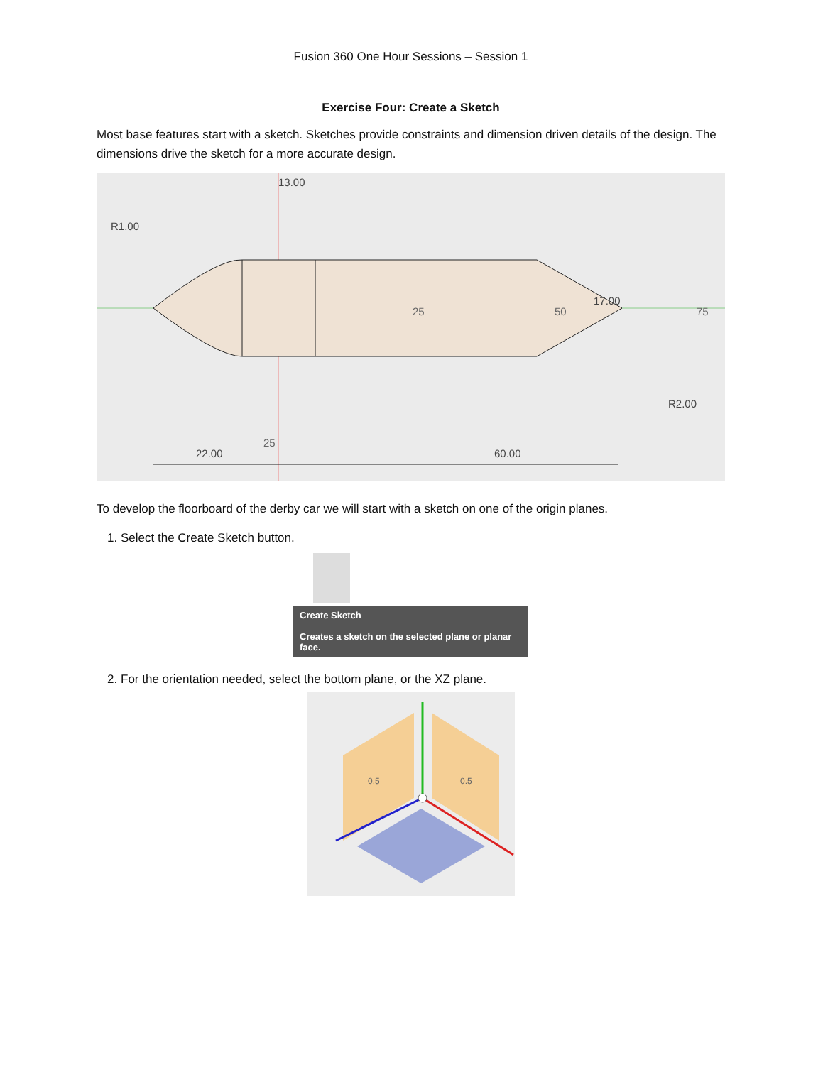Fusion 360 One Hour Sessions – Session 1
Exercise Four: Create a Sketch
Most base features start with a sketch. Sketches provide constraints and dimension driven details of the design. The dimensions drive the sketch for a more accurate design.
13.00
22.00
60.00
25
50
75
25
17.00
R1.00
R2.00
To develop the floorboard of the derby car we will start with a sketch on one of the origin planes.
1. Select the Create Sketch button.
Create Sketch
Creates a sketch on the selected plane or planar face.
2. For the orientation needed, select the bottom plane, or the XZ plane.
0.5
0.5